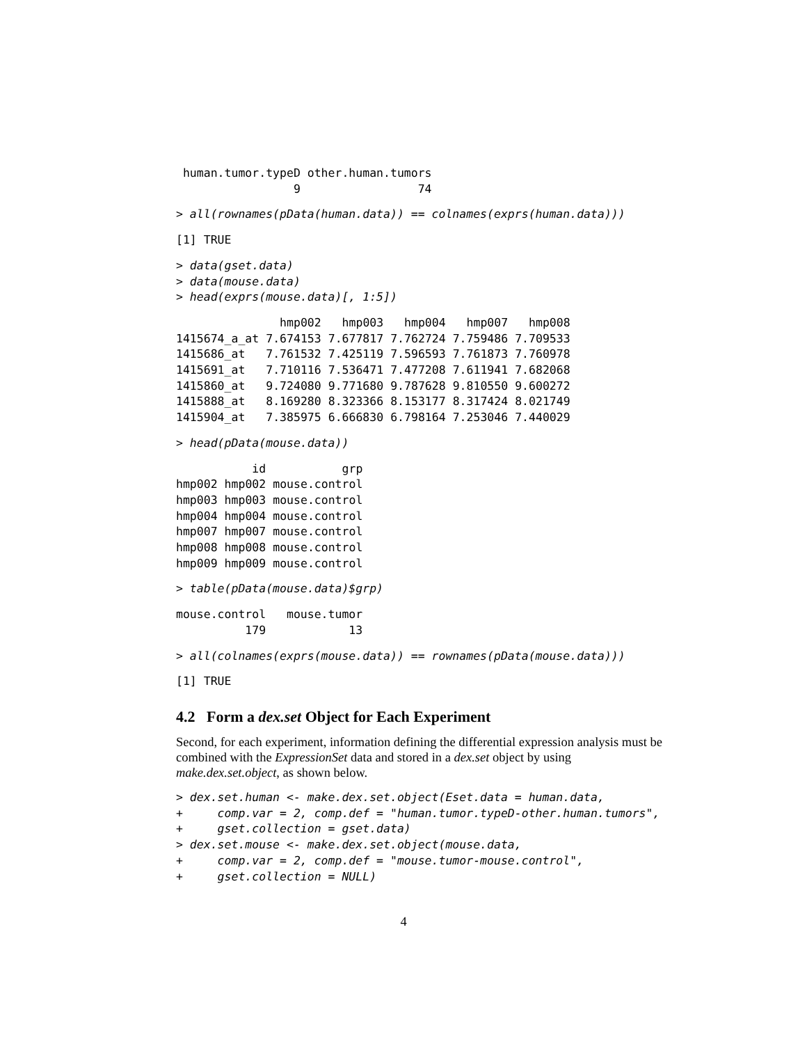human.tumor.typeD other.human.tumors
                 9                 74
> all(rownames(pData(human.data)) == colnames(exprs(human.data)))
[1] TRUE
> data(gset.data)
> data(mouse.data)
> head(exprs(mouse.data)[, 1:5])
| | hmp002 | hmp003 | hmp004 | hmp007 | hmp008 |
| --- | --- | --- | --- | --- | --- |
| 1415674_a_at | 7.674153 | 7.677817 | 7.762724 | 7.759486 | 7.709533 |
| 1415686_at | 7.761532 | 7.425119 | 7.596593 | 7.761873 | 7.760978 |
| 1415691_at | 7.710116 | 7.536471 | 7.477208 | 7.611941 | 7.682068 |
| 1415860_at | 9.724080 | 9.771680 | 9.787628 | 9.810550 | 9.600272 |
| 1415888_at | 8.169280 | 8.323366 | 8.153177 | 8.317424 | 8.021749 |
| 1415904_at | 7.385975 | 6.666830 | 6.798164 | 7.253046 | 7.440029 |
> head(pData(mouse.data))
| | id | grp |
| --- | --- | --- |
| hmp002 | hmp002 | mouse.control |
| hmp003 | hmp003 | mouse.control |
| hmp004 | hmp004 | mouse.control |
| hmp007 | hmp007 | mouse.control |
| hmp008 | hmp008 | mouse.control |
| hmp009 | hmp009 | mouse.control |
> table(pData(mouse.data)$grp)
mouse.control   mouse.tumor
          179            13
> all(colnames(exprs(mouse.data)) == rownames(pData(mouse.data)))
[1] TRUE
4.2 Form a dex.set Object for Each Experiment
Second, for each experiment, information defining the differential expression analysis must be combined with the ExpressionSet data and stored in a dex.set object by using make.dex.set.object, as shown below.
> dex.set.human <- make.dex.set.object(Eset.data = human.data,
+     comp.var = 2, comp.def = "human.tumor.typeD-other.human.tumors",
+     gset.collection = gset.data)
> dex.set.mouse <- make.dex.set.object(mouse.data,
+     comp.var = 2, comp.def = "mouse.tumor-mouse.control",
+     gset.collection = NULL)
4